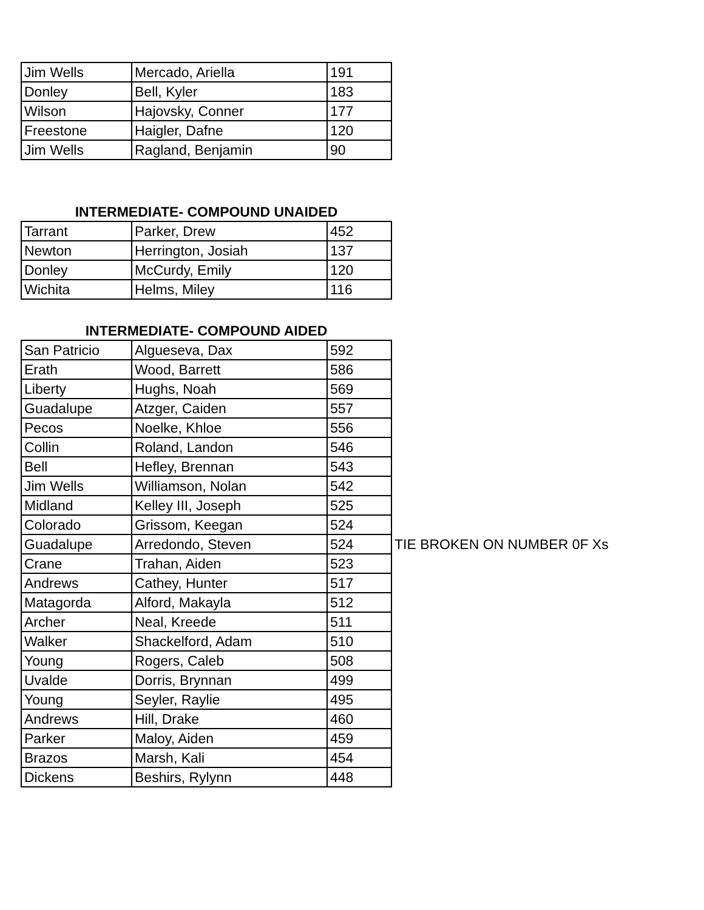| Jim Wells | Mercado, Ariella | 191 |
| Donley | Bell, Kyler | 183 |
| Wilson | Hajovsky, Conner | 177 |
| Freestone | Haigler, Dafne | 120 |
| Jim Wells | Ragland, Benjamin | 90 |
INTERMEDIATE- COMPOUND UNAIDED
| Tarrant | Parker, Drew | 452 |
| Newton | Herrington, Josiah | 137 |
| Donley | McCurdy, Emily | 120 |
| Wichita | Helms, Miley | 116 |
INTERMEDIATE- COMPOUND AIDED
| San Patricio | Algueseva, Dax | 592 |
| Erath | Wood, Barrett | 586 |
| Liberty | Hughs, Noah | 569 |
| Guadalupe | Atzger, Caiden | 557 |
| Pecos | Noelke, Khloe | 556 |
| Collin | Roland, Landon | 546 |
| Bell | Hefley, Brennan | 543 |
| Jim Wells | Williamson, Nolan | 542 |
| Midland | Kelley III, Joseph | 525 |
| Colorado | Grissom, Keegan | 524 |
| Guadalupe | Arredondo, Steven | 524 |
| Crane | Trahan, Aiden | 523 |
| Andrews | Cathey, Hunter | 517 |
| Matagorda | Alford, Makayla | 512 |
| Archer | Neal, Kreede | 511 |
| Walker | Shackelford, Adam | 510 |
| Young | Rogers, Caleb | 508 |
| Uvalde | Dorris, Brynnan | 499 |
| Young | Seyler, Raylie | 495 |
| Andrews | Hill, Drake | 460 |
| Parker | Maloy, Aiden | 459 |
| Brazos | Marsh, Kali | 454 |
| Dickens | Beshirs, Rylynn | 448 |
TIE BROKEN ON NUMBER 0F Xs